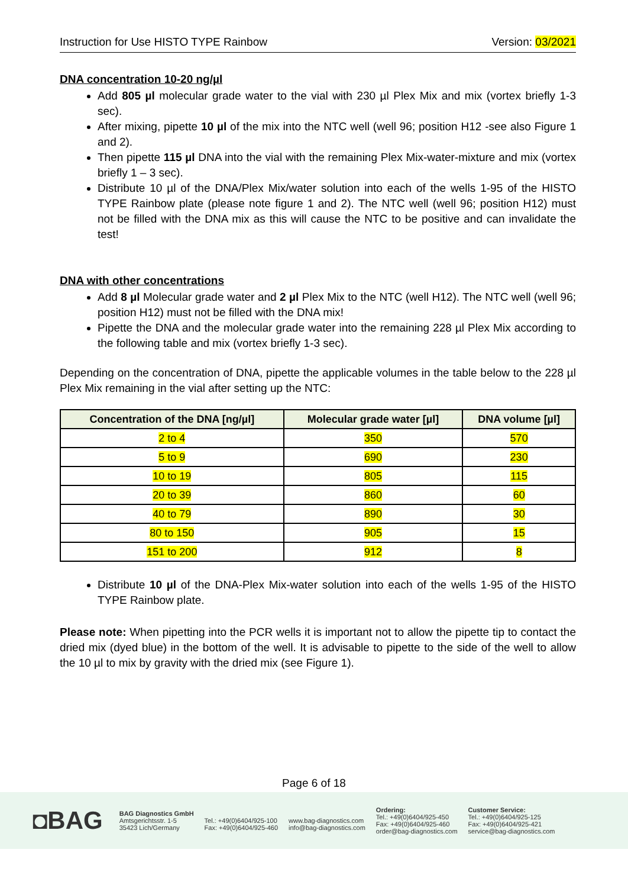Instruction for Use HISTO TYPE Rainbow Version: 03/2021
DNA concentration 10-20 ng/µl
Add 805 µl molecular grade water to the vial with 230 µl Plex Mix and mix (vortex briefly 1-3 sec).
After mixing, pipette 10 µl of the mix into the NTC well (well 96; position H12 -see also Figure 1 and 2).
Then pipette 115 µl DNA into the vial with the remaining Plex Mix-water-mixture and mix (vortex briefly 1 – 3 sec).
Distribute 10 µl of the DNA/Plex Mix/water solution into each of the wells 1-95 of the HISTO TYPE Rainbow plate (please note figure 1 and 2). The NTC well (well 96; position H12) must not be filled with the DNA mix as this will cause the NTC to be positive and can invalidate the test!
DNA with other concentrations
Add 8 µl Molecular grade water and 2 µl Plex Mix to the NTC (well H12). The NTC well (well 96; position H12) must not be filled with the DNA mix!
Pipette the DNA and the molecular grade water into the remaining 228 µl Plex Mix according to the following table and mix (vortex briefly 1-3 sec).
Depending on the concentration of DNA, pipette the applicable volumes in the table below to the 228 µl Plex Mix remaining in the vial after setting up the NTC:
| Concentration of the DNA [ng/µl] | Molecular grade water [µl] | DNA volume [µl] |
| --- | --- | --- |
| 2 to 4 | 350 | 570 |
| 5 to 9 | 690 | 230 |
| 10 to 19 | 805 | 115 |
| 20 to 39 | 860 | 60 |
| 40 to 79 | 890 | 30 |
| 80 to 150 | 905 | 15 |
| 151 to 200 | 912 | 8 |
Distribute 10 µl of the DNA-Plex Mix-water solution into each of the wells 1-95 of the HISTO TYPE Rainbow plate.
Please note: When pipetting into the PCR wells it is important not to allow the pipette tip to contact the dried mix (dyed blue) in the bottom of the well. It is advisable to pipette to the side of the well to allow the 10 µl to mix by gravity with the dried mix (see Figure 1).
Page 6 of 18
◘BAG
BAG Diagnostics GmbH
Amtsgerichtsstr. 1-5
35423 Lich/Germany
Tel.: +49(0)6404/925-100
Fax: +49(0)6404/925-460
www.bag-diagnostics.com
info@bag-diagnostics.com
Ordering:
Tel.: +49(0)6404/925-450
Fax: +49(0)6404/925-460
order@bag-diagnostics.com
Customer Service:
Tel.: +49(0)6404/925-125
Fax: +49(0)6404/925-421
service@bag-diagnostics.com